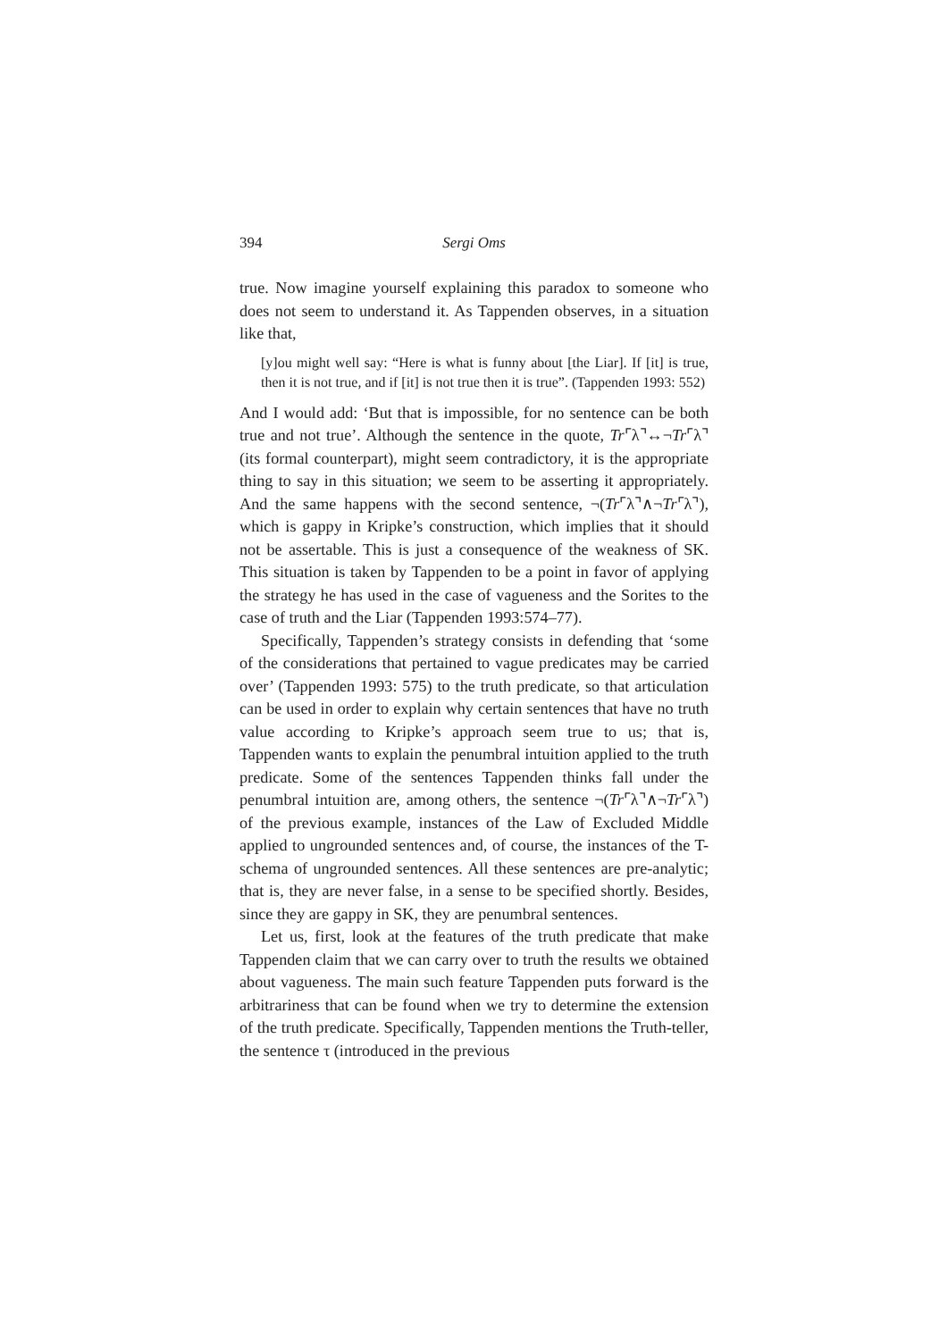394 Sergi Oms
true. Now imagine yourself explaining this paradox to someone who does not seem to understand it. As Tappenden observes, in a situation like that,
[y]ou might well say: “Here is what is funny about [the Liar]. If [it] is true, then it is not true, and if [it] is not true then it is true”. (Tappenden 1993: 552)
And I would add: ‘But that is impossible, for no sentence can be both true and not true’. Although the sentence in the quote, Tr⌜λ⌝↔¬Tr⌜λ⌝ (its formal counterpart), might seem contradictory, it is the appropriate thing to say in this situation; we seem to be asserting it appropriately. And the same happens with the second sentence, ¬(Tr⌜λ⌝∧¬Tr⌜λ⌝), which is gappy in Kripke’s construction, which implies that it should not be assertable. This is just a consequence of the weakness of SK. This situation is taken by Tappenden to be a point in favor of applying the strategy he has used in the case of vagueness and the Sorites to the case of truth and the Liar (Tappenden 1993:574–77).
Specifically, Tappenden’s strategy consists in defending that ‘some of the considerations that pertained to vague predicates may be carried over’ (Tappenden 1993: 575) to the truth predicate, so that articulation can be used in order to explain why certain sentences that have no truth value according to Kripke’s approach seem true to us; that is, Tappenden wants to explain the penumbral intuition applied to the truth predicate. Some of the sentences Tappenden thinks fall under the penumbral intuition are, among others, the sentence ¬(Tr⌜λ⌝∧¬Tr⌜λ⌝) of the previous example, instances of the Law of Excluded Middle applied to ungrounded sentences and, of course, the instances of the T-schema of ungrounded sentences. All these sentences are pre-analytic; that is, they are never false, in a sense to be specified shortly. Besides, since they are gappy in SK, they are penumbral sentences.
Let us, first, look at the features of the truth predicate that make Tappenden claim that we can carry over to truth the results we obtained about vagueness. The main such feature Tappenden puts forward is the arbitrariness that can be found when we try to determine the extension of the truth predicate. Specifically, Tappenden mentions the Truth-teller, the sentence τ (introduced in the previous